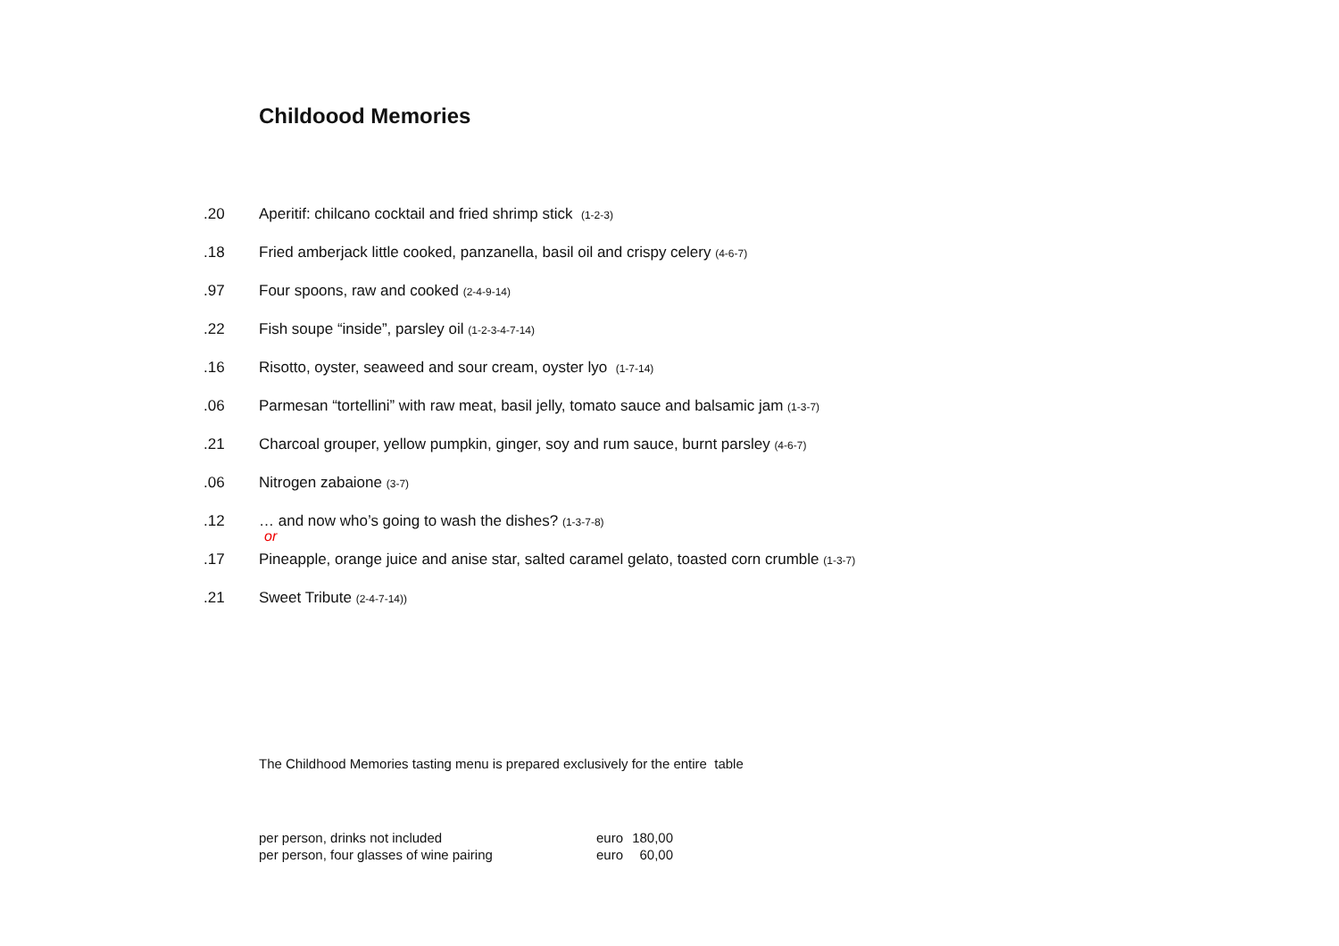Childoood Memories
.20 Aperitif: chilcano cocktail and fried shrimp stick (1-2-3)
.18 Fried amberjack little cooked, panzanella, basil oil and crispy celery (4-6-7)
.97 Four spoons, raw and cooked (2-4-9-14)
.22 Fish soupe “inside”, parsley oil (1-2-3-4-7-14)
.16 Risotto, oyster, seaweed and sour cream, oyster lyo (1-7-14)
.06 Parmesan “tortellini” with raw meat, basil jelly, tomato sauce and balsamic jam (1-3-7)
.21 Charcoal grouper, yellow pumpkin, ginger, soy and rum sauce, burnt parsley (4-6-7)
.06 Nitrogen zabaione (3-7)
.12 … and now who’s going to wash the dishes? (1-3-7-8)
or
.17 Pineapple, orange juice and anise star, salted caramel gelato, toasted corn crumble (1-3-7)
.21 Sweet Tribute (2-4-7-14))
The Childhood Memories tasting menu is prepared exclusively for the entire table
| per person, drinks not included | euro | 180,00 |
| per person, four glasses of wine pairing | euro | 60,00 |